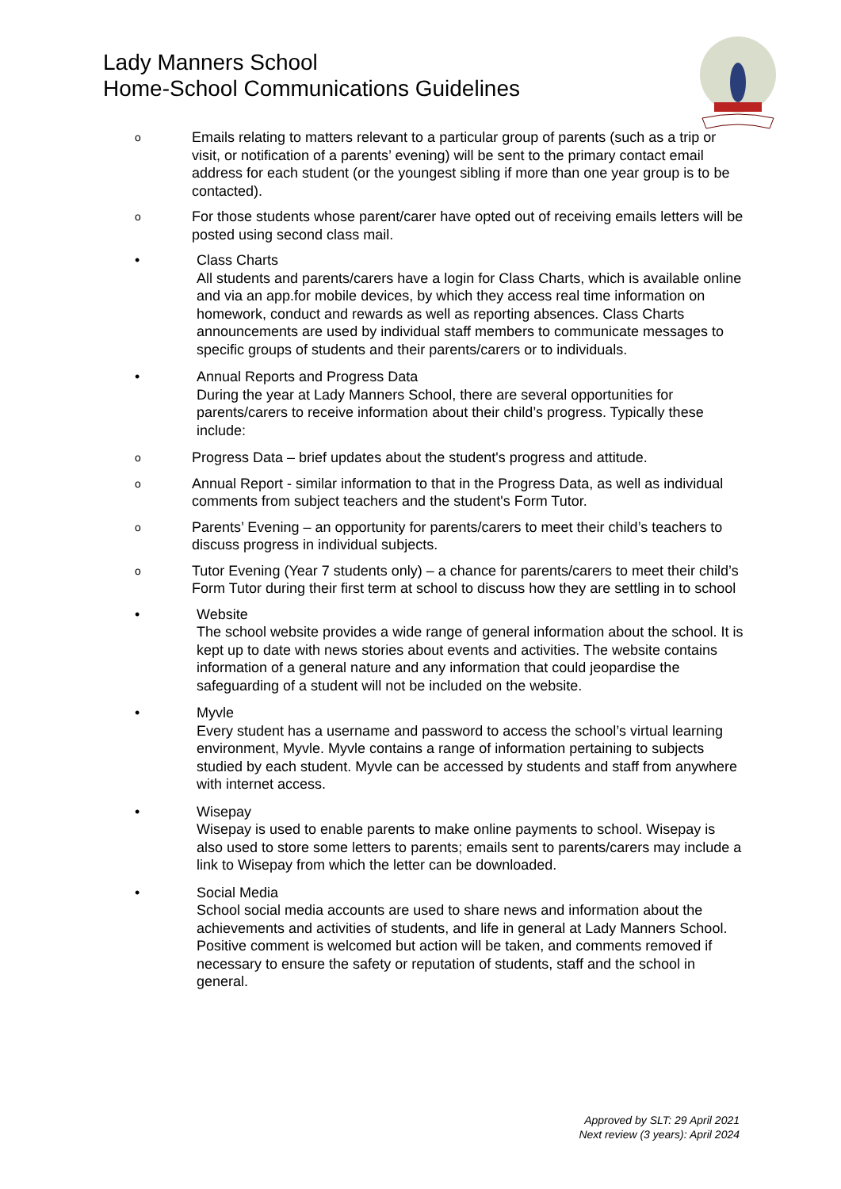Lady Manners School
Home-School Communications Guidelines
o
Emails relating to matters relevant to a particular group of parents (such as a trip or visit, or notification of a parents’ evening) will be sent to the primary contact email address for each student (or the youngest sibling if more than one year group is to be contacted).
o
For those students whose parent/carer have opted out of receiving emails letters will be posted using second class mail.
• Class Charts
All students and parents/carers have a login for Class Charts, which is available online and via an app.for mobile devices, by which they access real time information on homework, conduct and rewards as well as reporting absences. Class Charts announcements are used by individual staff members to communicate messages to specific groups of students and their parents/carers or to individuals.
• Annual Reports and Progress Data
During the year at Lady Manners School, there are several opportunities for parents/carers to receive information about their child’s progress. Typically these include:
o
Progress Data – brief updates about the student's progress and attitude.
o
Annual Report - similar information to that in the Progress Data, as well as individual comments from subject teachers and the student's Form Tutor.
o
Parents’ Evening – an opportunity for parents/carers to meet their child’s teachers to discuss progress in individual subjects.
o
Tutor Evening (Year 7 students only) – a chance for parents/carers to meet their child’s Form Tutor during their first term at school to discuss how they are settling in to school
• Website
The school website provides a wide range of general information about the school. It is kept up to date with news stories about events and activities. The website contains information of a general nature and any information that could jeopardise the safeguarding of a student will not be included on the website.
• Myvle
Every student has a username and password to access the school’s virtual learning environment, Myvle. Myvle contains a range of information pertaining to subjects studied by each student. Myvle can be accessed by students and staff from anywhere with internet access.
• Wisepay
Wisepay is used to enable parents to make online payments to school. Wisepay is also used to store some letters to parents; emails sent to parents/carers may include a link to Wisepay from which the letter can be downloaded.
• Social Media
School social media accounts are used to share news and information about the achievements and activities of students, and life in general at Lady Manners School. Positive comment is welcomed but action will be taken, and comments removed if necessary to ensure the safety or reputation of students, staff and the school in general.
Approved by SLT: 29 April 2021
Next review (3 years): April 2024